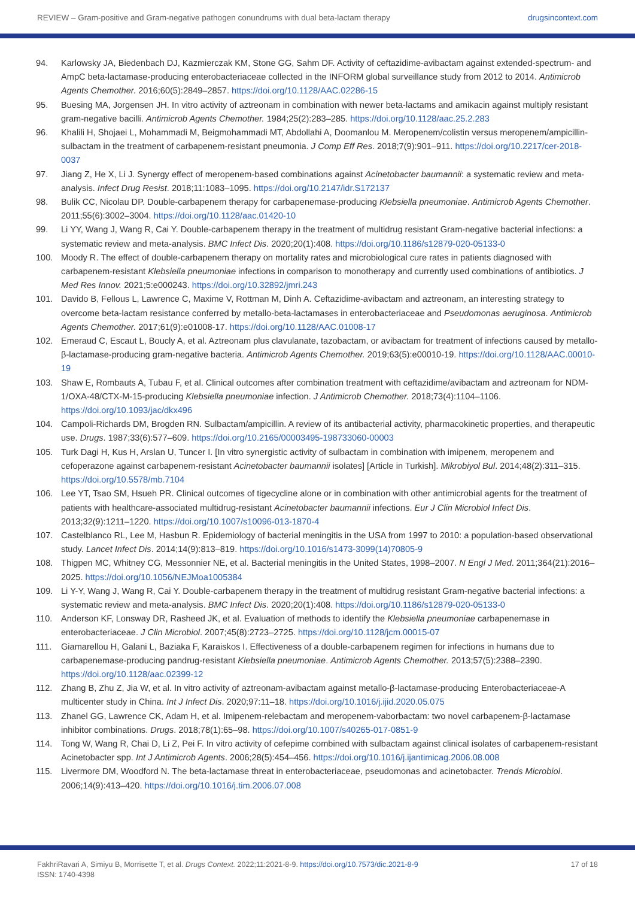REVIEW – Gram-positive and Gram-negative pathogen conundrums with dual beta-lactam therapy drugsincontext.com
94. Karlowsky JA, Biedenbach DJ, Kazmierczak KM, Stone GG, Sahm DF. Activity of ceftazidime-avibactam against extended-spectrum- and AmpC beta-lactamase-producing enterobacteriaceae collected in the INFORM global surveillance study from 2012 to 2014. Antimicrob Agents Chemother. 2016;60(5):2849–2857. https://doi.org/10.1128/AAC.02286-15
95. Buesing MA, Jorgensen JH. In vitro activity of aztreonam in combination with newer beta-lactams and amikacin against multiply resistant gram-negative bacilli. Antimicrob Agents Chemother. 1984;25(2):283–285. https://doi.org/10.1128/aac.25.2.283
96. Khalili H, Shojaei L, Mohammadi M, Beigmohammadi MT, Abdollahi A, Doomanlou M. Meropenem/colistin versus meropenem/ampicillin-sulbactam in the treatment of carbapenem-resistant pneumonia. J Comp Eff Res. 2018;7(9):901–911. https://doi.org/10.2217/cer-2018-0037
97. Jiang Z, He X, Li J. Synergy effect of meropenem-based combinations against Acinetobacter baumannii: a systematic review and meta-analysis. Infect Drug Resist. 2018;11:1083–1095. https://doi.org/10.2147/idr.S172137
98. Bulik CC, Nicolau DP. Double-carbapenem therapy for carbapenemase-producing Klebsiella pneumoniae. Antimicrob Agents Chemother. 2011;55(6):3002–3004. https://doi.org/10.1128/aac.01420-10
99. Li YY, Wang J, Wang R, Cai Y. Double-carbapenem therapy in the treatment of multidrug resistant Gram-negative bacterial infections: a systematic review and meta-analysis. BMC Infect Dis. 2020;20(1):408. https://doi.org/10.1186/s12879-020-05133-0
100. Moody R. The effect of double-carbapenem therapy on mortality rates and microbiological cure rates in patients diagnosed with carbapenem-resistant Klebsiella pneumoniae infections in comparison to monotherapy and currently used combinations of antibiotics. J Med Res Innov. 2021;5:e000243. https://doi.org/10.32892/jmri.243
101. Davido B, Fellous L, Lawrence C, Maxime V, Rottman M, Dinh A. Ceftazidime-avibactam and aztreonam, an interesting strategy to overcome beta-lactam resistance conferred by metallo-beta-lactamases in enterobacteriaceae and Pseudomonas aeruginosa. Antimicrob Agents Chemother. 2017;61(9):e01008-17. https://doi.org/10.1128/AAC.01008-17
102. Emeraud C, Escaut L, Boucly A, et al. Aztreonam plus clavulanate, tazobactam, or avibactam for treatment of infections caused by metallo-β-lactamase-producing gram-negative bacteria. Antimicrob Agents Chemother. 2019;63(5):e00010-19. https://doi.org/10.1128/AAC.00010-19
103. Shaw E, Rombauts A, Tubau F, et al. Clinical outcomes after combination treatment with ceftazidime/avibactam and aztreonam for NDM-1/OXA-48/CTX-M-15-producing Klebsiella pneumoniae infection. J Antimicrob Chemother. 2018;73(4):1104–1106. https://doi.org/10.1093/jac/dkx496
104. Campoli-Richards DM, Brogden RN. Sulbactam/ampicillin. A review of its antibacterial activity, pharmacokinetic properties, and therapeutic use. Drugs. 1987;33(6):577–609. https://doi.org/10.2165/00003495-198733060-00003
105. Turk Dagi H, Kus H, Arslan U, Tuncer I. [In vitro synergistic activity of sulbactam in combination with imipenem, meropenem and cefoperazone against carbapenem-resistant Acinetobacter baumannii isolates] [Article in Turkish]. Mikrobiyol Bul. 2014;48(2):311–315. https://doi.org/10.5578/mb.7104
106. Lee YT, Tsao SM, Hsueh PR. Clinical outcomes of tigecycline alone or in combination with other antimicrobial agents for the treatment of patients with healthcare-associated multidrug-resistant Acinetobacter baumannii infections. Eur J Clin Microbiol Infect Dis. 2013;32(9):1211–1220. https://doi.org/10.1007/s10096-013-1870-4
107. Castelblanco RL, Lee M, Hasbun R. Epidemiology of bacterial meningitis in the USA from 1997 to 2010: a population-based observational study. Lancet Infect Dis. 2014;14(9):813–819. https://doi.org/10.1016/s1473-3099(14)70805-9
108. Thigpen MC, Whitney CG, Messonnier NE, et al. Bacterial meningitis in the United States, 1998–2007. N Engl J Med. 2011;364(21):2016–2025. https://doi.org/10.1056/NEJMoa1005384
109. Li Y-Y, Wang J, Wang R, Cai Y. Double-carbapenem therapy in the treatment of multidrug resistant Gram-negative bacterial infections: a systematic review and meta-analysis. BMC Infect Dis. 2020;20(1):408. https://doi.org/10.1186/s12879-020-05133-0
110. Anderson KF, Lonsway DR, Rasheed JK, et al. Evaluation of methods to identify the Klebsiella pneumoniae carbapenemase in enterobacteriaceae. J Clin Microbiol. 2007;45(8):2723–2725. https://doi.org/10.1128/jcm.00015-07
111. Giamarellou H, Galani L, Baziaka F, Karaiskos I. Effectiveness of a double-carbapenem regimen for infections in humans due to carbapenemase-producing pandrug-resistant Klebsiella pneumoniae. Antimicrob Agents Chemother. 2013;57(5):2388–2390. https://doi.org/10.1128/aac.02399-12
112. Zhang B, Zhu Z, Jia W, et al. In vitro activity of aztreonam-avibactam against metallo-β-lactamase-producing Enterobacteriaceae-A multicenter study in China. Int J Infect Dis. 2020;97:11–18. https://doi.org/10.1016/j.ijid.2020.05.075
113. Zhanel GG, Lawrence CK, Adam H, et al. Imipenem-relebactam and meropenem-vaborbactam: two novel carbapenem-β-lactamase inhibitor combinations. Drugs. 2018;78(1):65–98. https://doi.org/10.1007/s40265-017-0851-9
114. Tong W, Wang R, Chai D, Li Z, Pei F. In vitro activity of cefepime combined with sulbactam against clinical isolates of carbapenem-resistant Acinetobacter spp. Int J Antimicrob Agents. 2006;28(5):454–456. https://doi.org/10.1016/j.ijantimicag.2006.08.008
115. Livermore DM, Woodford N. The beta-lactamase threat in enterobacteriaceae, pseudomonas and acinetobacter. Trends Microbiol. 2006;14(9):413–420. https://doi.org/10.1016/j.tim.2006.07.008
FakhriRavari A, Simiyu B, Morrisette T, et al. Drugs Context. 2022;11:2021-8-9. https://doi.org/10.7573/dic.2021-8-9
ISSN: 1740-4398 17 of 18